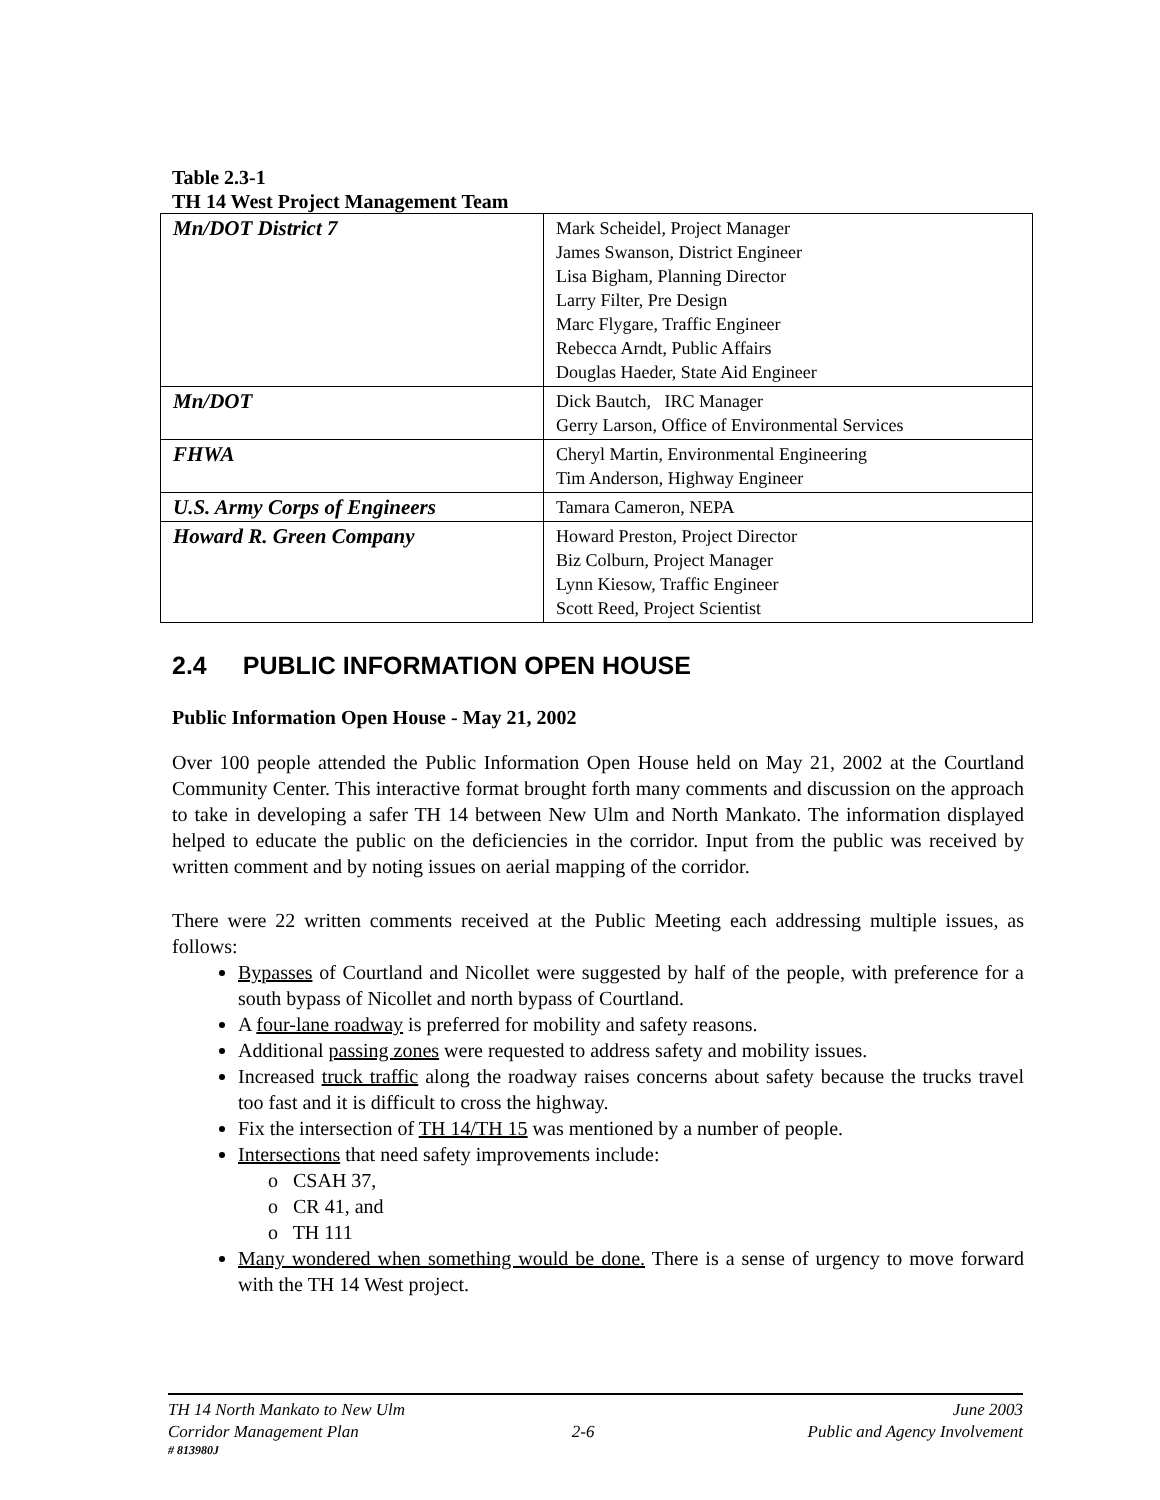Table 2.3-1
TH 14 West Project Management Team
| Mn/DOT District 7 | Mark Scheidel, Project Manager James Swanson, District Engineer Lisa Bigham, Planning Director Larry Filter, Pre Design Marc Flygare, Traffic Engineer Rebecca Arndt, Public Affairs Douglas Haeder, State Aid Engineer |
| Mn/DOT | Dick Bautch, IRC Manager Gerry Larson, Office of Environmental Services |
| FHWA | Cheryl Martin, Environmental Engineering Tim Anderson, Highway Engineer |
| U.S. Army Corps of Engineers | Tamara Cameron, NEPA |
| Howard R. Green Company | Howard Preston, Project Director Biz Colburn, Project Manager Lynn Kiesow, Traffic Engineer Scott Reed, Project Scientist |
2.4 PUBLIC INFORMATION OPEN HOUSE
Public Information Open House - May 21, 2002
Over 100 people attended the Public Information Open House held on May 21, 2002 at the Courtland Community Center. This interactive format brought forth many comments and discussion on the approach to take in developing a safer TH 14 between New Ulm and North Mankato. The information displayed helped to educate the public on the deficiencies in the corridor. Input from the public was received by written comment and by noting issues on aerial mapping of the corridor.
There were 22 written comments received at the Public Meeting each addressing multiple issues, as follows:
Bypasses of Courtland and Nicollet were suggested by half of the people, with preference for a south bypass of Nicollet and north bypass of Courtland.
A four-lane roadway is preferred for mobility and safety reasons.
Additional passing zones were requested to address safety and mobility issues.
Increased truck traffic along the roadway raises concerns about safety because the trucks travel too fast and it is difficult to cross the highway.
Fix the intersection of TH 14/TH 15 was mentioned by a number of people.
Intersections that need safety improvements include:
o CSAH 37,
o CR 41, and
o TH 111
Many wondered when something would be done. There is a sense of urgency to move forward with the TH 14 West project.
TH 14 North Mankato to New Ulm June 2003
Corridor Management Plan 2-6 Public and Agency Involvement
# 813980J